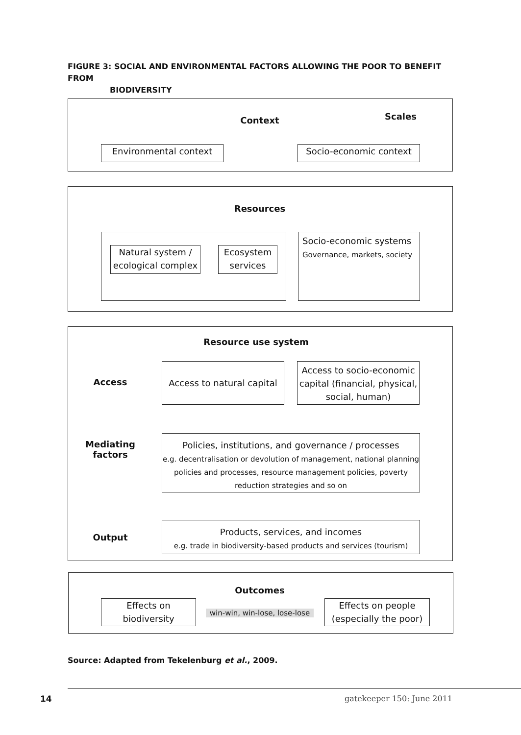FIGURE 3: SOCIAL AND ENVIRONMENTAL FACTORS ALLOWING THE POOR TO BENEFIT FROM
BIODIVERSITY
Context Scales
Environmental context Socio-economic context
Resources
Natural system /
ecological complex
Ecosystem
services
Socio-economic systems
Governance, markets, society
Resource use system
Access
Access to natural capital
Access to socio-economic capital (financial, physical, social, human)
Mediating
factors
Policies, institutions, and governance / processes
e.g. decentralisation or devolution of management, national planning policies and processes, resource management policies, poverty reduction strategies and so on
Output
Products, services, and incomes
e.g. trade in biodiversity-based products and services (tourism)
Outcomes
Effects on
biodiversity
win-win, win-lose, lose-lose
Effects on people
(especially the poor)
Source: Adapted from Tekelenburg et al., 2009.
14 gatekeeper 150: June 2011